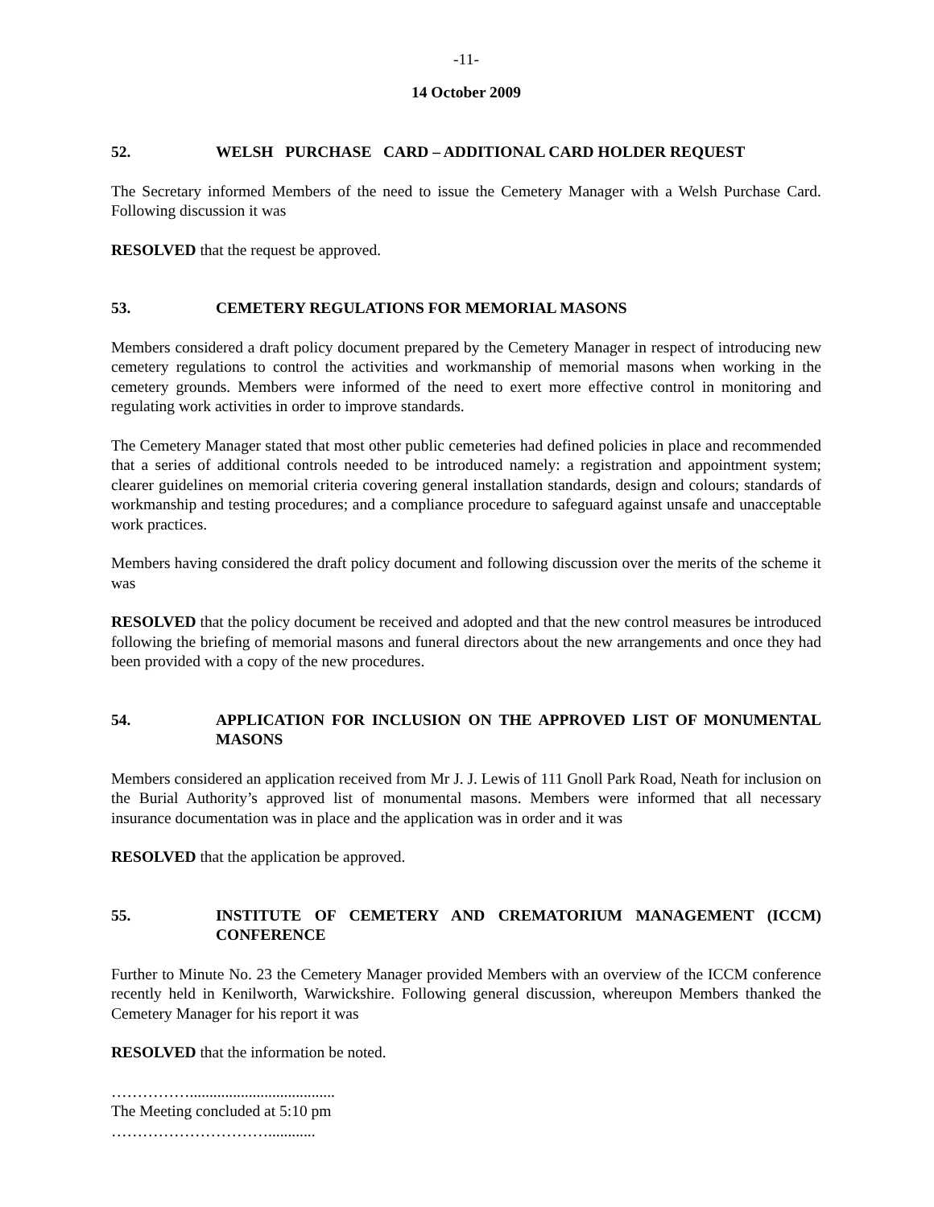-11-
14 October 2009
52. WELSH PURCHASE CARD – ADDITIONAL CARD HOLDER REQUEST
The Secretary informed Members of the need to issue the Cemetery Manager with a Welsh Purchase Card. Following discussion it was
RESOLVED that the request be approved.
53. CEMETERY REGULATIONS FOR MEMORIAL MASONS
Members considered a draft policy document prepared by the Cemetery Manager in respect of introducing new cemetery regulations to control the activities and workmanship of memorial masons when working in the cemetery grounds. Members were informed of the need to exert more effective control in monitoring and regulating work activities in order to improve standards.
The Cemetery Manager stated that most other public cemeteries had defined policies in place and recommended that a series of additional controls needed to be introduced namely: a registration and appointment system; clearer guidelines on memorial criteria covering general installation standards, design and colours; standards of workmanship and testing procedures; and a compliance procedure to safeguard against unsafe and unacceptable work practices.
Members having considered the draft policy document and following discussion over the merits of the scheme it was
RESOLVED that the policy document be received and adopted and that the new control measures be introduced following the briefing of memorial masons and funeral directors about the new arrangements and once they had been provided with a copy of the new procedures.
54. APPLICATION FOR INCLUSION ON THE APPROVED LIST OF MONUMENTAL MASONS
Members considered an application received from Mr J. J. Lewis of 111 Gnoll Park Road, Neath for inclusion on the Burial Authority’s approved list of monumental masons. Members were informed that all necessary insurance documentation was in place and the application was in order and it was
RESOLVED that the application be approved.
55. INSTITUTE OF CEMETERY AND CREMATORIUM MANAGEMENT (ICCM) CONFERENCE
Further to Minute No. 23 the Cemetery Manager provided Members with an overview of the ICCM conference recently held in Kenilworth, Warwickshire. Following general discussion, whereupon Members thanked the Cemetery Manager for his report it was
RESOLVED that the information be noted.
…………….....................................
The Meeting concluded at 5:10 pm
…………………………............